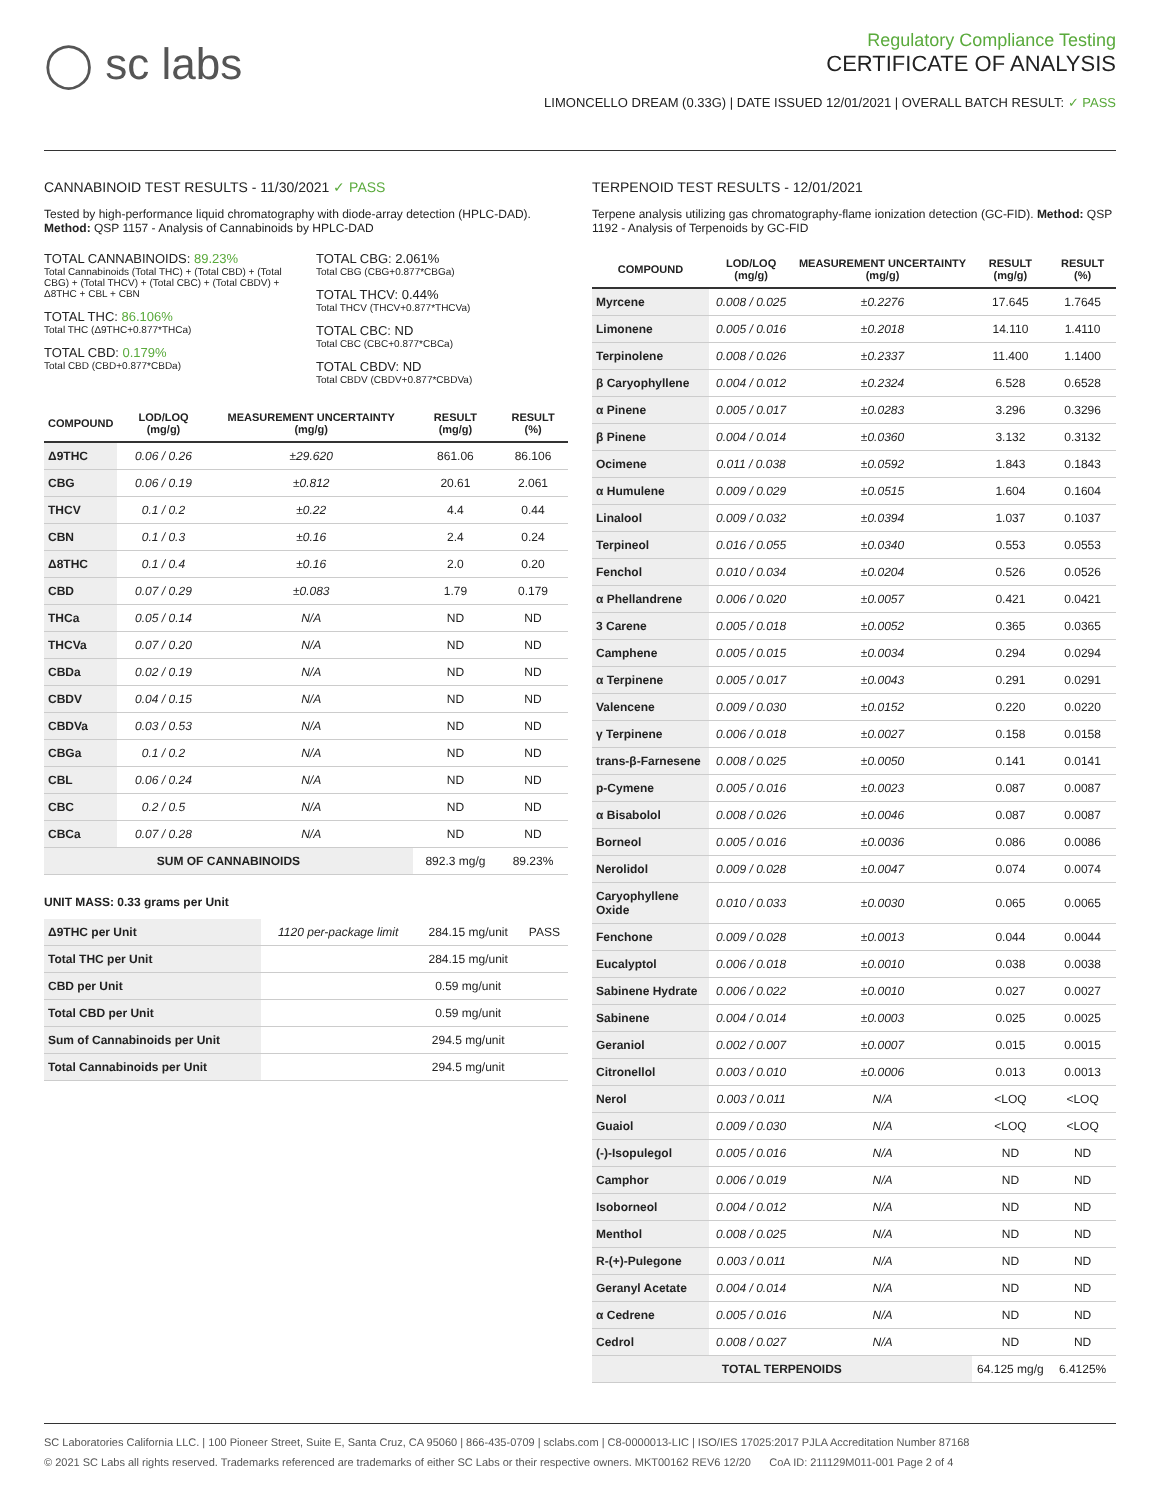◯ sc labs
Regulatory Compliance Testing
CERTIFICATE OF ANALYSIS
LIMONCELLO DREAM (0.33G) | DATE ISSUED 12/01/2021 | OVERALL BATCH RESULT: ✓ PASS
CANNABINOID TEST RESULTS - 11/30/2021 ✓ PASS
Tested by high-performance liquid chromatography with diode-array detection (HPLC-DAD). Method: QSP 1157 - Analysis of Cannabinoids by HPLC-DAD
TOTAL CANNABINOIDS: 89.23%
Total Cannabinoids (Total THC) + (Total CBD) + (Total CBG) + (Total THCV) + (Total CBC) + (Total CBDV) + Δ8THC + CBL + CBN
TOTAL THC: 86.106%
Total THC (Δ9THC+0.877*THCa)
TOTAL CBD: 0.179%
Total CBD (CBD+0.877*CBDa)
TOTAL CBG: 2.061%
Total CBG (CBG+0.877*CBGa)
TOTAL THCV: 0.44%
Total THCV (THCV+0.877*THCVa)
TOTAL CBC: ND
Total CBC (CBC+0.877*CBCa)
TOTAL CBDV: ND
Total CBDV (CBDV+0.877*CBDVa)
| COMPOUND | LOD/LOQ (mg/g) | MEASUREMENT UNCERTAINTY (mg/g) | RESULT (mg/g) | RESULT (%) |
| --- | --- | --- | --- | --- |
| Δ9THC | 0.06 / 0.26 | ±29.620 | 861.06 | 86.106 |
| CBG | 0.06 / 0.19 | ±0.812 | 20.61 | 2.061 |
| THCV | 0.1 / 0.2 | ±0.22 | 4.4 | 0.44 |
| CBN | 0.1 / 0.3 | ±0.16 | 2.4 | 0.24 |
| Δ8THC | 0.1 / 0.4 | ±0.16 | 2.0 | 0.20 |
| CBD | 0.07 / 0.29 | ±0.083 | 1.79 | 0.179 |
| THCa | 0.05 / 0.14 | N/A | ND | ND |
| THCVa | 0.07 / 0.20 | N/A | ND | ND |
| CBDa | 0.02 / 0.19 | N/A | ND | ND |
| CBDV | 0.04 / 0.15 | N/A | ND | ND |
| CBDVa | 0.03 / 0.53 | N/A | ND | ND |
| CBGa | 0.1 / 0.2 | N/A | ND | ND |
| CBL | 0.06 / 0.24 | N/A | ND | ND |
| CBC | 0.2 / 0.5 | N/A | ND | ND |
| CBCa | 0.07 / 0.28 | N/A | ND | ND |
| SUM OF CANNABINOIDS | | | 892.3 mg/g | 89.23% |
UNIT MASS: 0.33 grams per Unit
| Δ9THC per Unit | 1120 per-package limit | 284.15 mg/unit | PASS |
| Total THC per Unit | | 284.15 mg/unit | |
| CBD per Unit | | 0.59 mg/unit | |
| Total CBD per Unit | | 0.59 mg/unit | |
| Sum of Cannabinoids per Unit | | 294.5 mg/unit | |
| Total Cannabinoids per Unit | | 294.5 mg/unit | |
TERPENOID TEST RESULTS - 12/01/2021
Terpene analysis utilizing gas chromatography-flame ionization detection (GC-FID). Method: QSP 1192 - Analysis of Terpenoids by GC-FID
| COMPOUND | LOD/LOQ (mg/g) | MEASUREMENT UNCERTAINTY (mg/g) | RESULT (mg/g) | RESULT (%) |
| --- | --- | --- | --- | --- |
| Myrcene | 0.008 / 0.025 | ±0.2276 | 17.645 | 1.7645 |
| Limonene | 0.005 / 0.016 | ±0.2018 | 14.110 | 1.4110 |
| Terpinolene | 0.008 / 0.026 | ±0.2337 | 11.400 | 1.1400 |
| β Caryophyllene | 0.004 / 0.012 | ±0.2324 | 6.528 | 0.6528 |
| α Pinene | 0.005 / 0.017 | ±0.0283 | 3.296 | 0.3296 |
| β Pinene | 0.004 / 0.014 | ±0.0360 | 3.132 | 0.3132 |
| Ocimene | 0.011 / 0.038 | ±0.0592 | 1.843 | 0.1843 |
| α Humulene | 0.009 / 0.029 | ±0.0515 | 1.604 | 0.1604 |
| Linalool | 0.009 / 0.032 | ±0.0394 | 1.037 | 0.1037 |
| Terpineol | 0.016 / 0.055 | ±0.0340 | 0.553 | 0.0553 |
| Fenchol | 0.010 / 0.034 | ±0.0204 | 0.526 | 0.0526 |
| α Phellandrene | 0.006 / 0.020 | ±0.0057 | 0.421 | 0.0421 |
| 3 Carene | 0.005 / 0.018 | ±0.0052 | 0.365 | 0.0365 |
| Camphene | 0.005 / 0.015 | ±0.0034 | 0.294 | 0.0294 |
| α Terpinene | 0.005 / 0.017 | ±0.0043 | 0.291 | 0.0291 |
| Valencene | 0.009 / 0.030 | ±0.0152 | 0.220 | 0.0220 |
| γ Terpinene | 0.006 / 0.018 | ±0.0027 | 0.158 | 0.0158 |
| trans-β-Farnesene | 0.008 / 0.025 | ±0.0050 | 0.141 | 0.0141 |
| p-Cymene | 0.005 / 0.016 | ±0.0023 | 0.087 | 0.0087 |
| α Bisabolol | 0.008 / 0.026 | ±0.0046 | 0.087 | 0.0087 |
| Borneol | 0.005 / 0.016 | ±0.0036 | 0.086 | 0.0086 |
| Nerolidol | 0.009 / 0.028 | ±0.0047 | 0.074 | 0.0074 |
| Caryophyllene Oxide | 0.010 / 0.033 | ±0.0030 | 0.065 | 0.0065 |
| Fenchone | 0.009 / 0.028 | ±0.0013 | 0.044 | 0.0044 |
| Eucalyptol | 0.006 / 0.018 | ±0.0010 | 0.038 | 0.0038 |
| Sabinene Hydrate | 0.006 / 0.022 | ±0.0010 | 0.027 | 0.0027 |
| Sabinene | 0.004 / 0.014 | ±0.0003 | 0.025 | 0.0025 |
| Geraniol | 0.002 / 0.007 | ±0.0007 | 0.015 | 0.0015 |
| Citronellol | 0.003 / 0.010 | ±0.0006 | 0.013 | 0.0013 |
| Nerol | 0.003 / 0.011 | N/A | <LOQ | <LOQ |
| Guaiol | 0.009 / 0.030 | N/A | <LOQ | <LOQ |
| (-)-Isopulegol | 0.005 / 0.016 | N/A | ND | ND |
| Camphor | 0.006 / 0.019 | N/A | ND | ND |
| Isoborneol | 0.004 / 0.012 | N/A | ND | ND |
| Menthol | 0.008 / 0.025 | N/A | ND | ND |
| R-(+)-Pulegone | 0.003 / 0.011 | N/A | ND | ND |
| Geranyl Acetate | 0.004 / 0.014 | N/A | ND | ND |
| α Cedrene | 0.005 / 0.016 | N/A | ND | ND |
| Cedrol | 0.008 / 0.027 | N/A | ND | ND |
| TOTAL TERPENOIDS | | | 64.125 mg/g | 6.4125% |
SC Laboratories California LLC. | 100 Pioneer Street, Suite E, Santa Cruz, CA 95060 | 866-435-0709 | sclabs.com | C8-0000013-LIC | ISO/IES 17025:2017 PJLA Accreditation Number 87168
© 2021 SC Labs all rights reserved. Trademarks referenced are trademarks of either SC Labs or their respective owners. MKT00162 REV6 12/20 CoA ID: 211129M011-001 Page 2 of 4